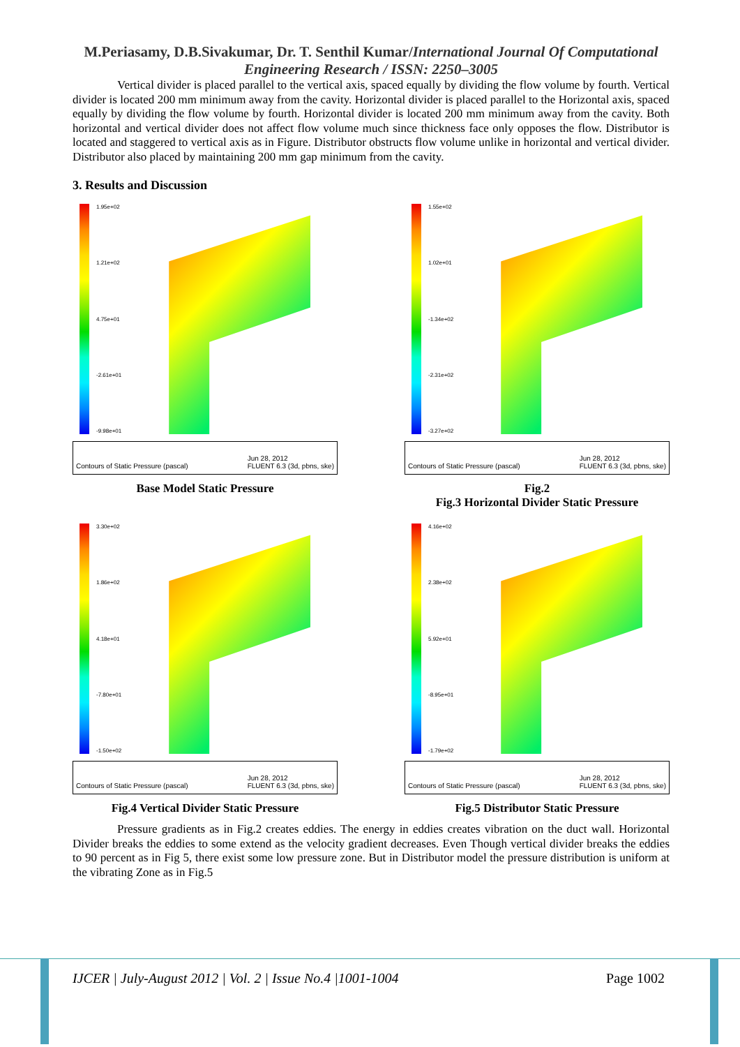M.Periasamy, D.B.Sivakumar, Dr. T. Senthil Kumar/International Journal Of Computational Engineering Research / ISSN: 2250–3005
Vertical divider is placed parallel to the vertical axis, spaced equally by dividing the flow volume by fourth. Vertical divider is located 200 mm minimum away from the cavity. Horizontal divider is placed parallel to the Horizontal axis, spaced equally by dividing the flow volume by fourth. Horizontal divider is located 200 mm minimum away from the cavity. Both horizontal and vertical divider does not affect flow volume much since thickness face only opposes the flow. Distributor is located and staggered to vertical axis as in Figure. Distributor obstructs flow volume unlike in horizontal and vertical divider. Distributor also placed by maintaining 200 mm gap minimum from the cavity.
3. Results and Discussion
1.95e+02
1.21e+02
4.75e+01
-2.61e+01
-9.98e+01
Contours of Static Pressure (pascal) Jun 28, 2012
FLUENT 6.3 (3d, pbns, ske)
Base Model Static Pressure
1.55e+02
1.02e+01
-1.34e+02
-2.31e+02
-3.27e+02
Contours of Static Pressure (pascal) Jun 28, 2012
FLUENT 6.3 (3d, pbns, ske)
Fig.2
Fig.3 Horizontal Divider Static Pressure
3.30e+02
1.86e+02
4.18e+01
-7.80e+01
-1.50e+02
Contours of Static Pressure (pascal) Jun 28, 2012
FLUENT 6.3 (3d, pbns, ske)
Fig.4 Vertical Divider Static Pressure
4.16e+02
2.38e+02
5.92e+01
-8.95e+01
-1.79e+02
Contours of Static Pressure (pascal) Jun 28, 2012
FLUENT 6.3 (3d, pbns, ske)
Fig.5 Distributor Static Pressure
Pressure gradients as in Fig.2 creates eddies. The energy in eddies creates vibration on the duct wall. Horizontal Divider breaks the eddies to some extend as the velocity gradient decreases. Even Though vertical divider breaks the eddies to 90 percent as in Fig 5, there exist some low pressure zone. But in Distributor model the pressure distribution is uniform at the vibrating Zone as in Fig.5
IJCER | July-August 2012 | Vol. 2 | Issue No.4 |1001-1004 Page 1002